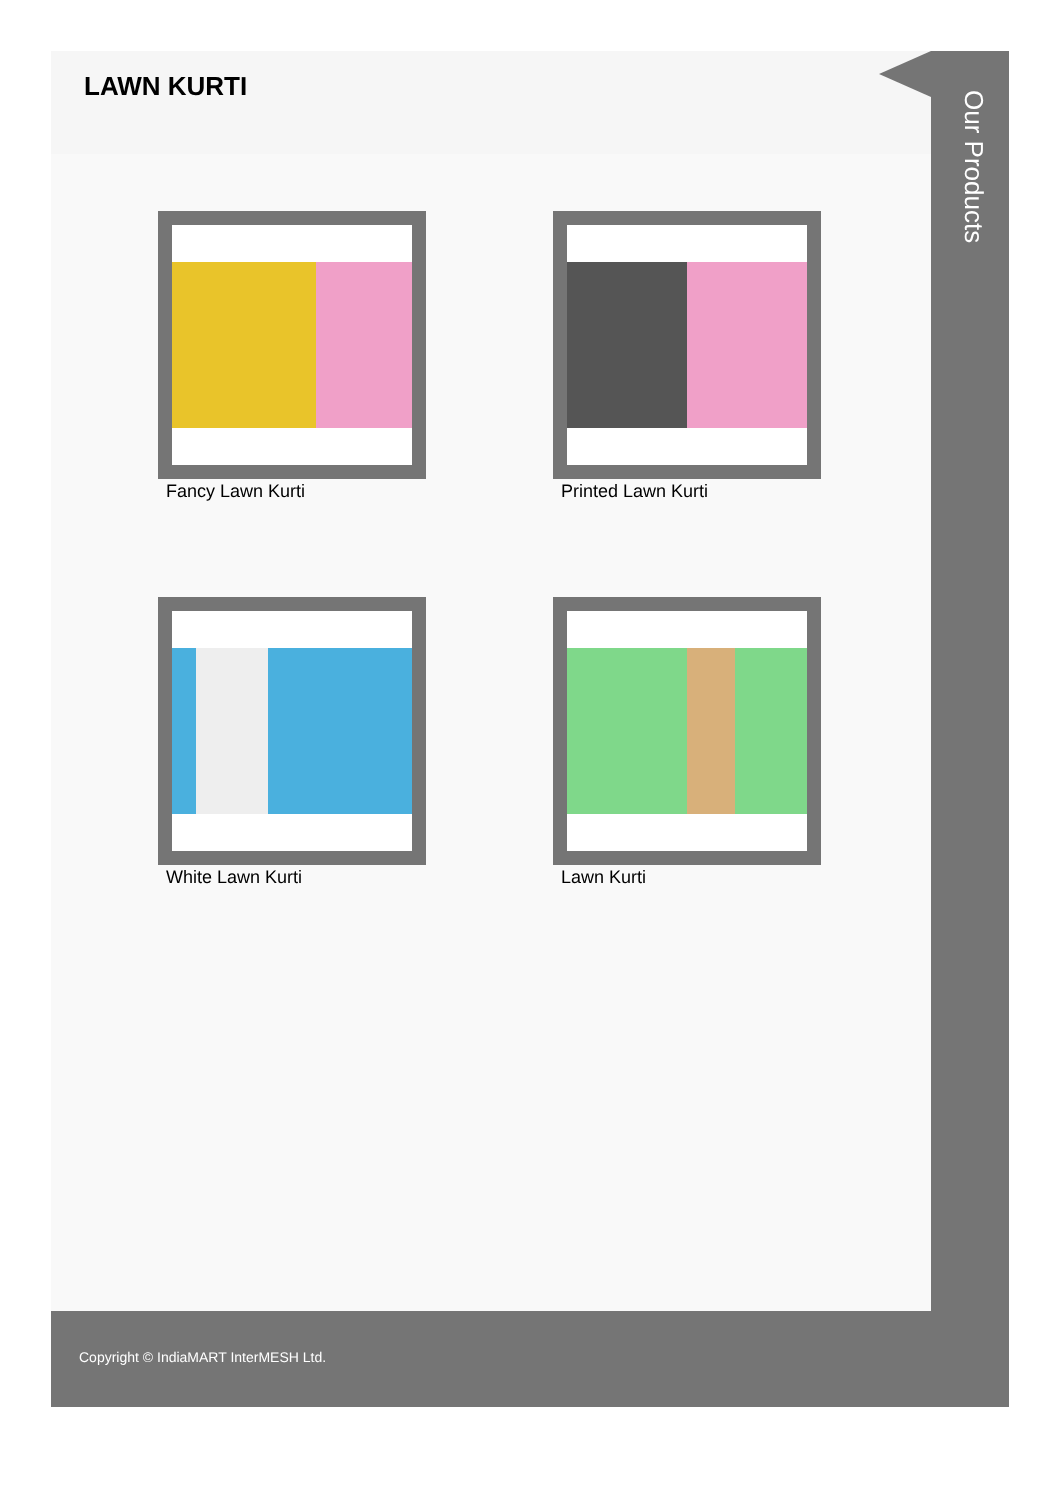LAWN KURTI
Fancy Lawn Kurti
Printed Lawn Kurti
White Lawn Kurti
Lawn Kurti
Our Products
Copyright © IndiaMART InterMESH Ltd.